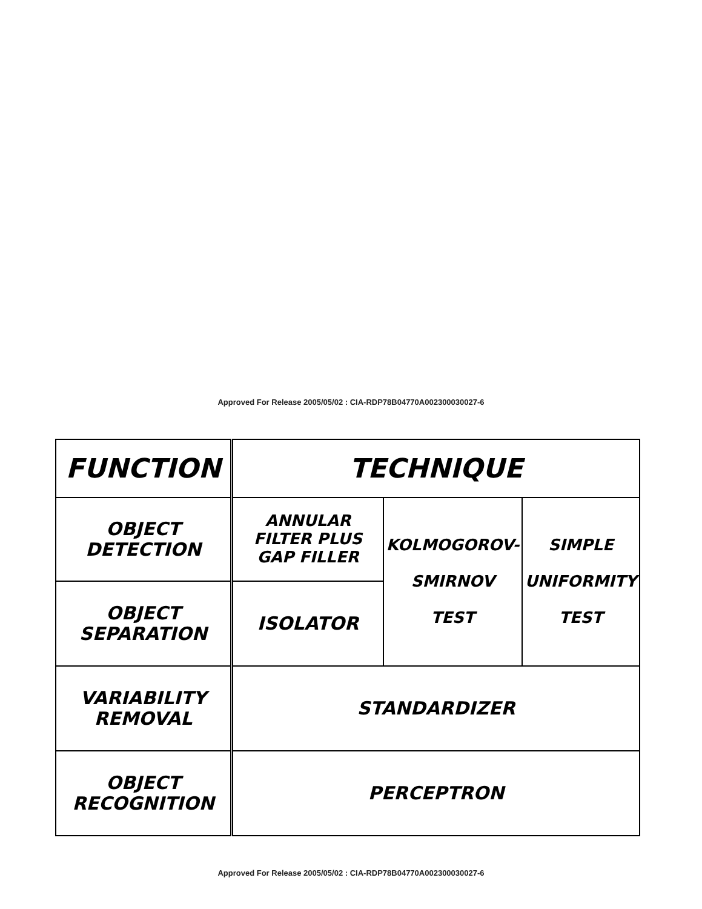Approved For Release 2005/05/02 : CIA-RDP78B04770A002300030027-6
| FUNCTION | TECHNIQUE | | |
| --- | --- | --- | --- |
| OBJECT DETECTION | ANNULAR FILTER PLUS GAP FILLER | KOLMOGOROV- SMIRNOV TEST | SIMPLE UNIFORMITY TEST |
| OBJECT SEPARATION | ISOLATOR | | |
| VARIABILITY REMOVAL | STANDARDIZER | | |
| OBJECT RECOGNITION | PERCEPTRON | | |
Approved For Release 2005/05/02 : CIA-RDP78B04770A002300030027-6